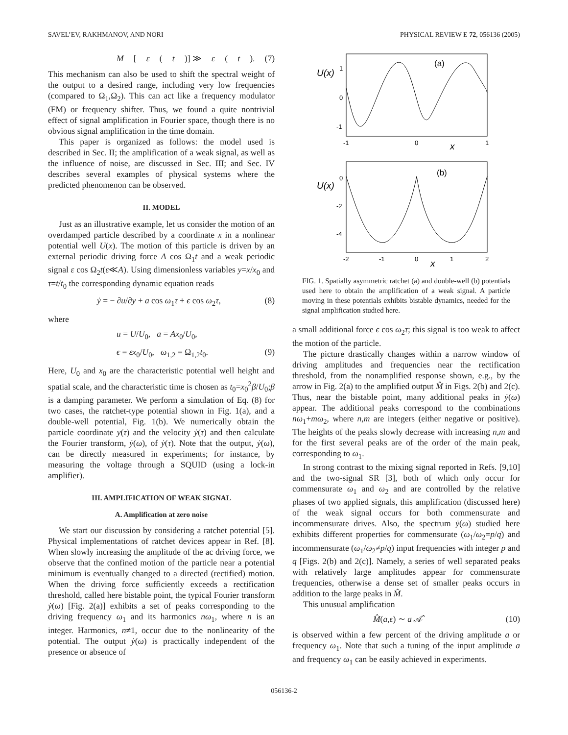SAVEL’EV, RAKHMANOV, AND NORI PHYSICAL REVIEW E 72, 056136 (2005)
M [ε (t)] ≫ ε (t). (7)
This mechanism can also be used to shift the spectral weight of the output to a desired range, including very low frequencies (compared to Ω<sub>1</sub>,Ω<sub>2</sub>). This can act like a frequency modulator (FM) or frequency shifter. Thus, we found a quite nontrivial effect of signal amplification in Fourier space, though there is no obvious signal amplification in the time domain.
This paper is organized as follows: the model used is described in Sec. II; the amplification of a weak signal, as well as the influence of noise, are discussed in Sec. III; and Sec. IV describes several examples of physical systems where the predicted phenomenon can be observed.
II. MODEL
Just as an illustrative example, let us consider the motion of an overdamped particle described by a coordinate x in a nonlinear potential well U(x). The motion of this particle is driven by an external periodic driving force A cos Ω<sub>1</sub>t and a weak periodic signal ε cos Ω<sub>2</sub>t(ε≪A). Using dimensionless variables y=x/x<sub>0</sub> and τ=t/t<sub>0</sub> the corresponding dynamic equation reads
ẏ = − ∂u/∂y + a cos ω<sub>1</sub>τ + ϵ cos ω<sub>2</sub>τ, (8)
where
u = U/U<sub>0</sub>, a = Ax<sub>0</sub>/U<sub>0</sub>,
ϵ = εx<sub>0</sub>/U<sub>0</sub>, ω<sub>1,2</sub> = Ω<sub>1,2</sub>t<sub>0</sub>. (9)
Here, U<sub>0</sub> and x<sub>0</sub> are the characteristic potential well height and spatial scale, and the characteristic time is chosen as t<sub>0</sub>=x<sub>0</sub><sup>2</sup>β/U<sub>0</sub>;β is a damping parameter. We perform a simulation of Eq. (8) for two cases, the ratchet-type potential shown in Fig. 1(a), and a double-well potential, Fig. 1(b). We numerically obtain the particle coordinate y(τ) and the velocity ẏ(τ) and then calculate the Fourier transform, ẏ(ω), of ẏ(τ). Note that the output, ẏ(ω), can be directly measured in experiments; for instance, by measuring the voltage through a SQUID (using a lock-in amplifier).
III. AMPLIFICATION OF WEAK SIGNAL
A. Amplification at zero noise
We start our discussion by considering a ratchet potential [5]. Physical implementations of ratchet devices appear in Ref. [8]. When slowly increasing the amplitude of the ac driving force, we observe that the confined motion of the particle near a potential minimum is eventually changed to a directed (rectified) motion. When the driving force sufficiently exceeds a rectification threshold, called here bistable point, the typical Fourier transform ẏ(ω) [Fig. 2(a)] exhibits a set of peaks corresponding to the driving frequency ω<sub>1</sub> and its harmonics nω<sub>1</sub>, where n is an integer. Harmonics, n≠1, occur due to the nonlinearity of the potential. The output ẏ(ω) is practically independent of the presence or absence of
(a)
U(x)
1
0
-1
-1
0
1
x
(b)
U(x)
0
-2
-4
-2
-1
0
1
2
x
FIG. 1. Spatially asymmetric ratchet (a) and double-well (b) potentials used here to obtain the amplification of a weak signal. A particle moving in these potentials exhibits bistable dynamics, needed for the signal amplification studied here.
a small additional force ϵ cos ω<sub>2</sub>τ; this signal is too weak to affect the motion of the particle.
The picture drastically changes within a narrow window of driving amplitudes and frequencies near the rectification threshold, from the nonamplified response shown, e.g., by the arrow in Fig. 2(a) to the amplified output M̂ in Figs. 2(b) and 2(c). Thus, near the bistable point, many additional peaks in ẏ(ω) appear. The additional peaks correspond to the combinations nω<sub>1</sub>+mω<sub>2</sub>, where n,m are integers (either negative or positive). The heights of the peaks slowly decrease with increasing n,m and for the first several peaks are of the order of the main peak, corresponding to ω<sub>1</sub>.
In strong contrast to the mixing signal reported in Refs. [9,10] and the two-signal SR [3], both of which only occur for commensurate ω<sub>1</sub> and ω<sub>2</sub> and are controlled by the relative phases of two applied signals, this amplification (discussed here) of the weak signal occurs for both commensurate and incommensurate drives. Also, the spectrum ẏ(ω) studied here exhibits different properties for commensurate (ω<sub>1</sub>/ω<sub>2</sub>=p/q) and incommensurate (ω<sub>1</sub>/ω<sub>2</sub>≠p/q) input frequencies with integer p and q [Figs. 2(b) and 2(c)]. Namely, a series of well separated peaks with relatively large amplitudes appear for commensurate frequencies, otherwise a dense set of smaller peaks occurs in addition to the large peaks in M̂.
This unusual amplification
M̂(a,ϵ) ∼ a 𝒜̂ (10)
is observed within a few percent of the driving amplitude a or frequency ω<sub>1</sub>. Note that such a tuning of the input amplitude a and frequency ω<sub>1</sub> can be easily achieved in experiments.
056136-2